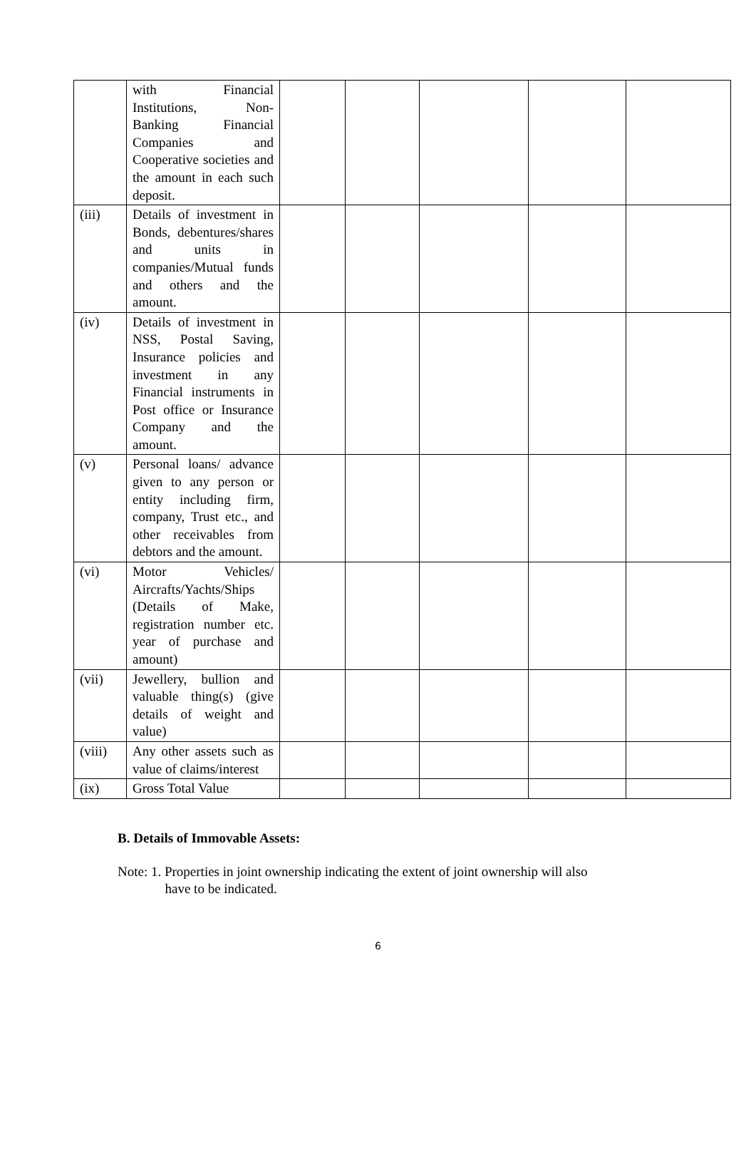| | with Financial Institutions, Non-Banking Financial Companies and Cooperative societies and the amount in each such deposit. | | | | | |
| (iii) | Details of investment in Bonds, debentures/shares and units in companies/Mutual funds and others and the amount. | | | | | |
| (iv) | Details of investment in NSS, Postal Saving, Insurance policies and investment in any Financial instruments in Post office or Insurance Company and the amount. | | | | | |
| (v) | Personal loans/ advance given to any person or entity including firm, company, Trust etc., and other receivables from debtors and the amount. | | | | | |
| (vi) | Motor Vehicles/ Aircrafts/Yachts/Ships (Details of Make, registration number etc. year of purchase and amount) | | | | | |
| (vii) | Jewellery, bullion and valuable thing(s) (give details of weight and value) | | | | | |
| (viii) | Any other assets such as value of claims/interest | | | | | |
| (ix) | Gross Total Value | | | | | |
B. Details of Immovable Assets:
Note: 1. Properties in joint ownership indicating the extent of joint ownership will also
have to be indicated.
6